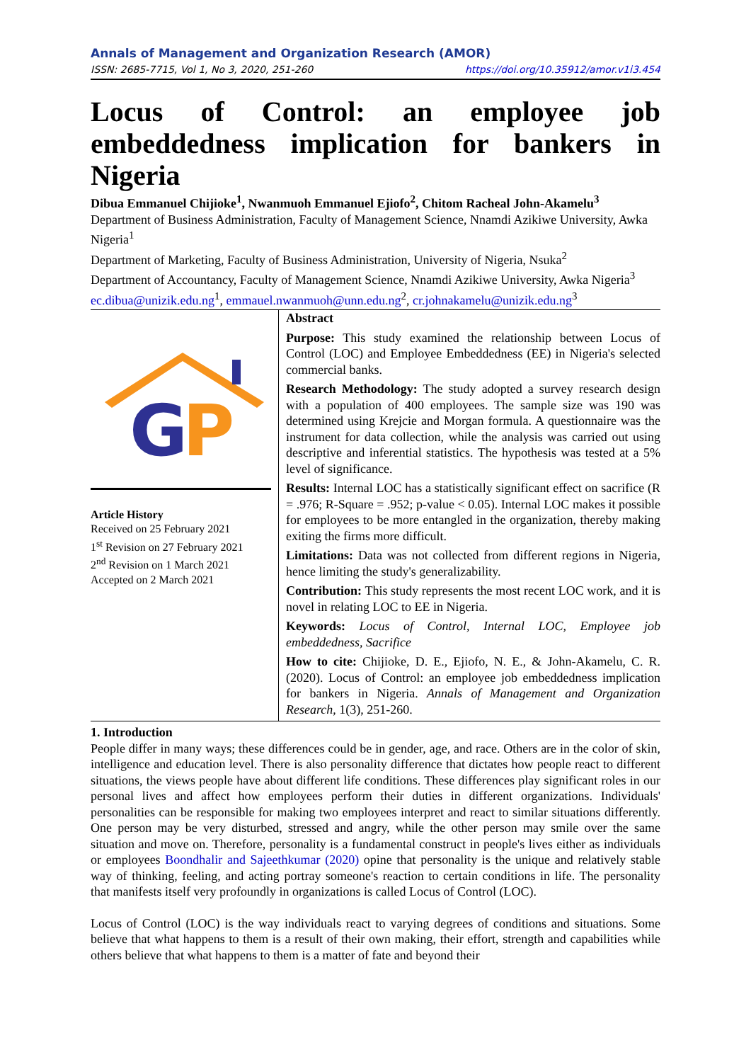Annals of Management and Organization Research (AMOR)
ISSN: 2685-7715, Vol 1, No 3, 2020, 251-260 https://doi.org/10.35912/amor.v1i3.454
Locus of Control: an employee job embeddedness implication for bankers in Nigeria
Dibua Emmanuel Chijioke<sup>1</sup>, Nwanmuoh Emmanuel Ejiofo<sup>2</sup>, Chitom Racheal John-Akamelu<sup>3</sup>
Department of Business Administration, Faculty of Management Science, Nnamdi Azikiwe University, Awka Nigeria<sup>1</sup>
Department of Marketing, Faculty of Business Administration, University of Nigeria, Nsuka<sup>2</sup>
Department of Accountancy, Faculty of Management Science, Nnamdi Azikiwe University, Awka Nigeria<sup>3</sup>
ec.dibua@unizik.edu.ng<sup>1</sup>, emmauel.nwanmuoh@unn.edu.ng<sup>2</sup>, cr.johnakamelu@unizik.edu.ng<sup>3</sup>
G
P
Article History
Received on 25 February 2021
1<sup>st</sup> Revision on 27 February 2021
2<sup>nd</sup> Revision on 1 March 2021
Accepted on 2 March 2021
Abstract
Purpose: This study examined the relationship between Locus of Control (LOC) and Employee Embeddedness (EE) in Nigeria's selected commercial banks.
Research Methodology: The study adopted a survey research design with a population of 400 employees. The sample size was 190 was determined using Krejcie and Morgan formula. A questionnaire was the instrument for data collection, while the analysis was carried out using descriptive and inferential statistics. The hypothesis was tested at a 5% level of significance.
Results: Internal LOC has a statistically significant effect on sacrifice (R = .976; R-Square = .952; p-value < 0.05). Internal LOC makes it possible for employees to be more entangled in the organization, thereby making exiting the firms more difficult.
Limitations: Data was not collected from different regions in Nigeria, hence limiting the study's generalizability.
Contribution: This study represents the most recent LOC work, and it is novel in relating LOC to EE in Nigeria.
Keywords: Locus of Control, Internal LOC, Employee job embeddedness, Sacrifice
How to cite: Chijioke, D. E., Ejiofo, N. E., & John-Akamelu, C. R. (2020). Locus of Control: an employee job embeddedness implication for bankers in Nigeria. Annals of Management and Organization Research, 1(3), 251-260.
1. Introduction
People differ in many ways; these differences could be in gender, age, and race. Others are in the color of skin, intelligence and education level. There is also personality difference that dictates how people react to different situations, the views people have about different life conditions. These differences play significant roles in our personal lives and affect how employees perform their duties in different organizations. Individuals' personalities can be responsible for making two employees interpret and react to similar situations differently. One person may be very disturbed, stressed and angry, while the other person may smile over the same situation and move on. Therefore, personality is a fundamental construct in people's lives either as individuals or employees Boondhalir and Sajeethkumar (2020) opine that personality is the unique and relatively stable way of thinking, feeling, and acting portray someone's reaction to certain conditions in life. The personality that manifests itself very profoundly in organizations is called Locus of Control (LOC).
Locus of Control (LOC) is the way individuals react to varying degrees of conditions and situations. Some believe that what happens to them is a result of their own making, their effort, strength and capabilities while others believe that what happens to them is a matter of fate and beyond their